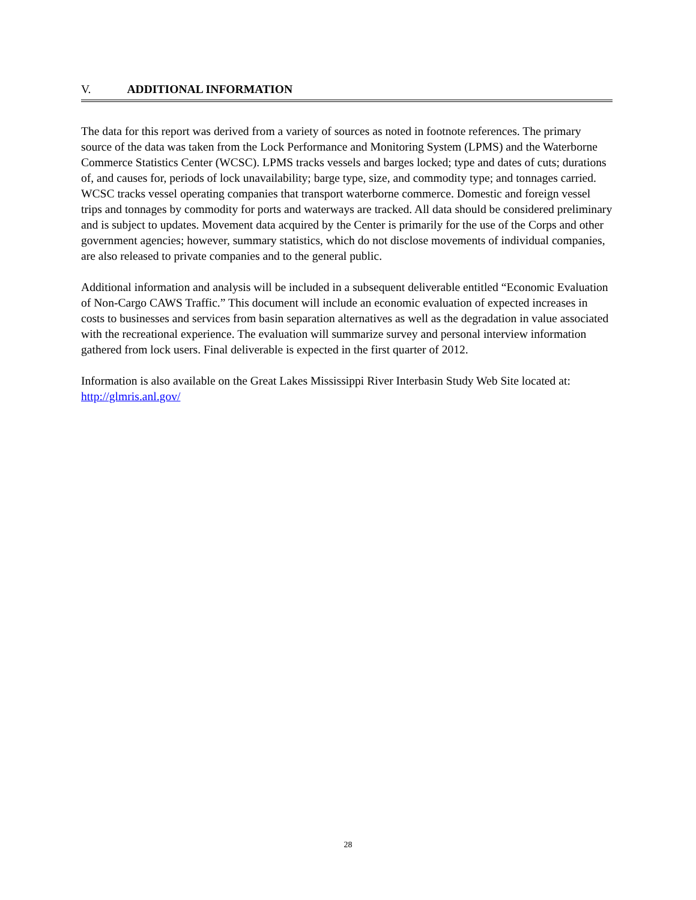V. ADDITIONAL INFORMATION
The data for this report was derived from a variety of sources as noted in footnote references. The primary source of the data was taken from the Lock Performance and Monitoring System (LPMS) and the Waterborne Commerce Statistics Center (WCSC). LPMS tracks vessels and barges locked; type and dates of cuts; durations of, and causes for, periods of lock unavailability; barge type, size, and commodity type; and tonnages carried. WCSC tracks vessel operating companies that transport waterborne commerce. Domestic and foreign vessel trips and tonnages by commodity for ports and waterways are tracked. All data should be considered preliminary and is subject to updates. Movement data acquired by the Center is primarily for the use of the Corps and other government agencies; however, summary statistics, which do not disclose movements of individual companies, are also released to private companies and to the general public.
Additional information and analysis will be included in a subsequent deliverable entitled “Economic Evaluation of Non-Cargo CAWS Traffic.” This document will include an economic evaluation of expected increases in costs to businesses and services from basin separation alternatives as well as the degradation in value associated with the recreational experience. The evaluation will summarize survey and personal interview information gathered from lock users. Final deliverable is expected in the first quarter of 2012.
Information is also available on the Great Lakes Mississippi River Interbasin Study Web Site located at: http://glmris.anl.gov/
28